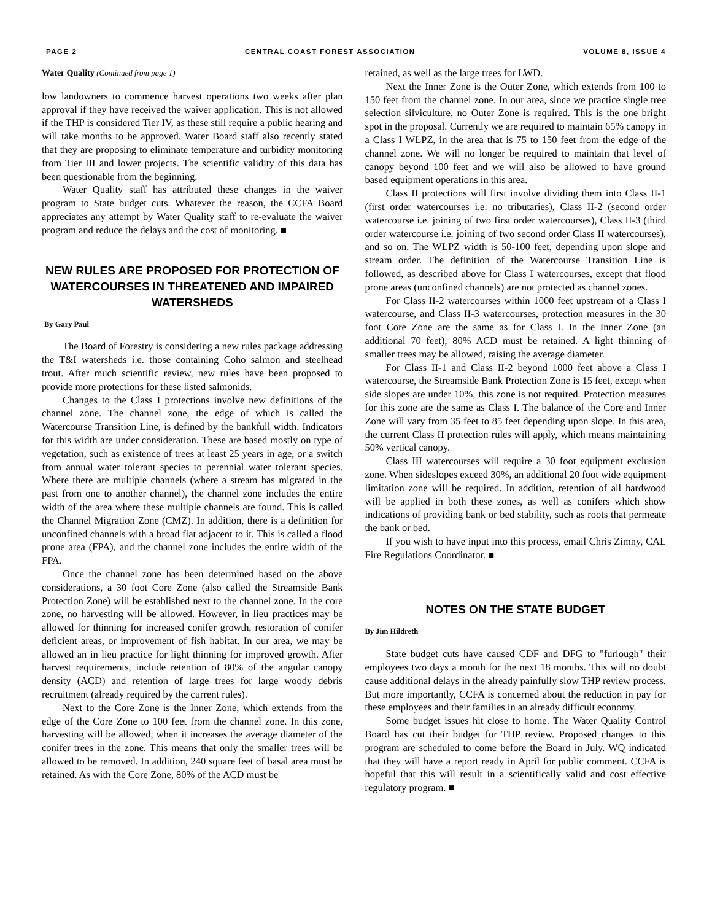PAGE 2 CENTRAL COAST FOREST ASSOCIATION VOLUME 8, ISSUE 4
Water Quality (Continued from page 1)
low landowners to commence harvest operations two weeks after plan approval if they have received the waiver application. This is not allowed if the THP is considered Tier IV, as these still require a public hearing and will take months to be approved. Water Board staff also recently stated that they are proposing to eliminate temperature and turbidity monitoring from Tier III and lower projects. The scientific validity of this data has been questionable from the beginning.
Water Quality staff has attributed these changes in the waiver program to State budget cuts. Whatever the reason, the CCFA Board appreciates any attempt by Water Quality staff to re-evaluate the waiver program and reduce the delays and the cost of monitoring. ■
NEW RULES ARE PROPOSED FOR PROTECTION OF WATERCOURSES IN THREATENED AND IMPAIRED WATERSHEDS
By Gary Paul
The Board of Forestry is considering a new rules package addressing the T&I watersheds i.e. those containing Coho salmon and steelhead trout. After much scientific review, new rules have been proposed to provide more protections for these listed salmonids.
Changes to the Class I protections involve new definitions of the channel zone. The channel zone, the edge of which is called the Watercourse Transition Line, is defined by the bankfull width. Indicators for this width are under consideration. These are based mostly on type of vegetation, such as existence of trees at least 25 years in age, or a switch from annual water tolerant species to perennial water tolerant species. Where there are multiple channels (where a stream has migrated in the past from one to another channel), the channel zone includes the entire width of the area where these multiple channels are found. This is called the Channel Migration Zone (CMZ). In addition, there is a definition for unconfined channels with a broad flat adjacent to it. This is called a flood prone area (FPA), and the channel zone includes the entire width of the FPA.
Once the channel zone has been determined based on the above considerations, a 30 foot Core Zone (also called the Streamside Bank Protection Zone) will be established next to the channel zone. In the core zone, no harvesting will be allowed. However, in lieu practices may be allowed for thinning for increased conifer growth, restoration of conifer deficient areas, or improvement of fish habitat. In our area, we may be allowed an in lieu practice for light thinning for improved growth. After harvest requirements, include retention of 80% of the angular canopy density (ACD) and retention of large trees for large woody debris recruitment (already required by the current rules).
Next to the Core Zone is the Inner Zone, which extends from the edge of the Core Zone to 100 feet from the channel zone. In this zone, harvesting will be allowed, when it increases the average diameter of the conifer trees in the zone. This means that only the smaller trees will be allowed to be removed. In addition, 240 square feet of basal area must be retained. As with the Core Zone, 80% of the ACD must be
retained, as well as the large trees for LWD.
Next the Inner Zone is the Outer Zone, which extends from 100 to 150 feet from the channel zone. In our area, since we practice single tree selection silviculture, no Outer Zone is required. This is the one bright spot in the proposal. Currently we are required to maintain 65% canopy in a Class I WLPZ, in the area that is 75 to 150 feet from the edge of the channel zone. We will no longer be required to maintain that level of canopy beyond 100 feet and we will also be allowed to have ground based equipment operations in this area.
Class II protections will first involve dividing them into Class II-1 (first order watercourses i.e. no tributaries), Class II-2 (second order watercourse i.e. joining of two first order watercourses), Class II-3 (third order watercourse i.e. joining of two second order Class II watercourses), and so on. The WLPZ width is 50-100 feet, depending upon slope and stream order. The definition of the Watercourse Transition Line is followed, as described above for Class I watercourses, except that flood prone areas (unconfined channels) are not protected as channel zones.
For Class II-2 watercourses within 1000 feet upstream of a Class I watercourse, and Class II-3 watercourses, protection measures in the 30 foot Core Zone are the same as for Class I. In the Inner Zone (an additional 70 feet), 80% ACD must be retained. A light thinning of smaller trees may be allowed, raising the average diameter.
For Class II-1 and Class II-2 beyond 1000 feet above a Class I watercourse, the Streamside Bank Protection Zone is 15 feet, except when side slopes are under 10%, this zone is not required. Protection measures for this zone are the same as Class I. The balance of the Core and Inner Zone will vary from 35 feet to 85 feet depending upon slope. In this area, the current Class II protection rules will apply, which means maintaining 50% vertical canopy.
Class III watercourses will require a 30 foot equipment exclusion zone. When sideslopes exceed 30%, an additional 20 foot wide equipment limitation zone will be required. In addition, retention of all hardwood will be applied in both these zones, as well as conifers which show indications of providing bank or bed stability, such as roots that permeate the bank or bed.
If you wish to have input into this process, email Chris Zimny, CAL Fire Regulations Coordinator. ■
NOTES ON THE STATE BUDGET
By Jim Hildreth
State budget cuts have caused CDF and DFG to "furlough" their employees two days a month for the next 18 months. This will no doubt cause additional delays in the already painfully slow THP review process. But more importantly, CCFA is concerned about the reduction in pay for these employees and their families in an already difficult economy.
Some budget issues hit close to home. The Water Quality Control Board has cut their budget for THP review. Proposed changes to this program are scheduled to come before the Board in July. WQ indicated that they will have a report ready in April for public comment. CCFA is hopeful that this will result in a scientifically valid and cost effective regulatory program. ■